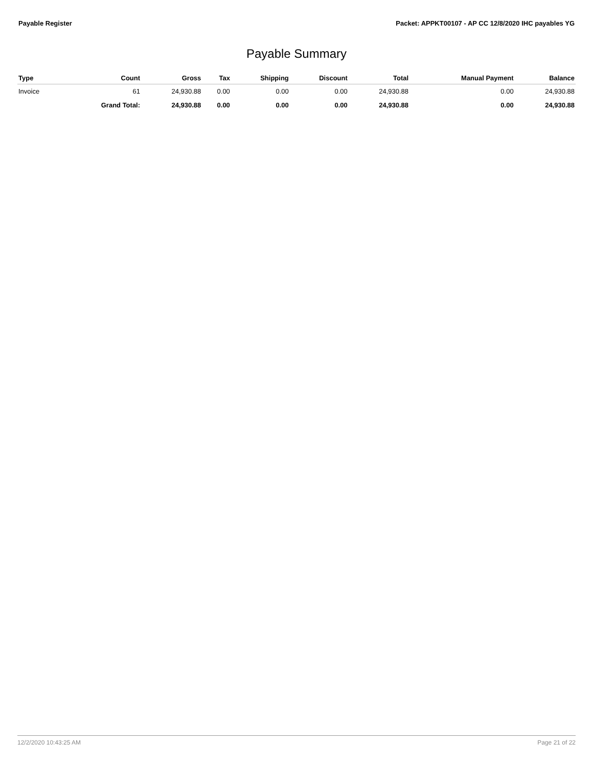Payable Register Packet: APPKT00107 - AP CC 12/8/2020 IHC payables YG
Payable Summary
| Type | Count | Gross | Tax | Shipping | Discount | Total | Manual Payment | Balance |
| --- | --- | --- | --- | --- | --- | --- | --- | --- |
| Invoice | 61 | 24,930.88 | 0.00 | 0.00 | 0.00 | 24,930.88 | 0.00 | 24,930.88 |
| | Grand Total: | 24,930.88 | 0.00 | 0.00 | 0.00 | 24,930.88 | 0.00 | 24,930.88 |
12/2/2020 10:43:25 AM Page 21 of 22